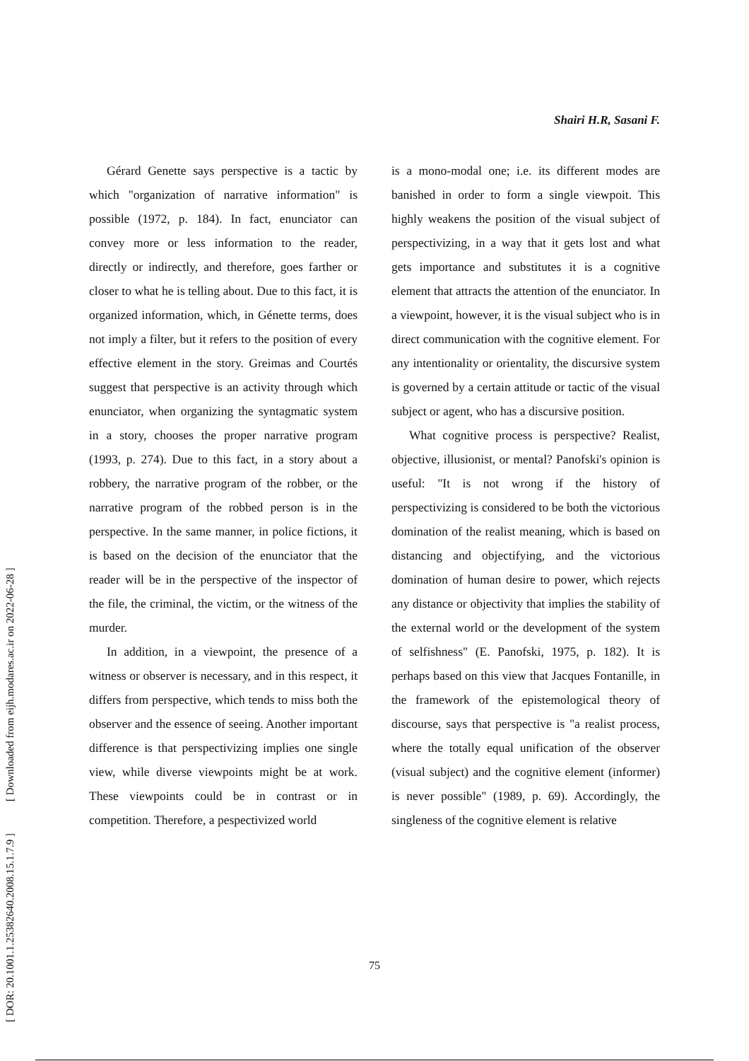Shairi H.R, Sasani F.
Gérard Genette says perspective is a tactic by which "organization of narrative information" is possible (1972, p. 184). In fact, enunciator can convey more or less information to the reader, directly or indirectly, and therefore, goes farther or closer to what he is telling about. Due to this fact, it is organized information, which, in Génette terms, does not imply a filter, but it refers to the position of every effective element in the story. Greimas and Courtés suggest that perspective is an activity through which enunciator, when organizing the syntagmatic system in a story, chooses the proper narrative program (1993, p. 274). Due to this fact, in a story about a robbery, the narrative program of the robber, or the narrative program of the robbed person is in the perspective. In the same manner, in police fictions, it is based on the decision of the enunciator that the reader will be in the perspective of the inspector of the file, the criminal, the victim, or the witness of the murder.
In addition, in a viewpoint, the presence of a witness or observer is necessary, and in this respect, it differs from perspective, which tends to miss both the observer and the essence of seeing. Another important difference is that perspectivizing implies one single view, while diverse viewpoints might be at work. These viewpoints could be in contrast or in competition. Therefore, a pespectivized world
is a mono-modal one; i.e. its different modes are banished in order to form a single viewpoit. This highly weakens the position of the visual subject of perspectivizing, in a way that it gets lost and what gets importance and substitutes it is a cognitive element that attracts the attention of the enunciator. In a viewpoint, however, it is the visual subject who is in direct communication with the cognitive element. For any intentionality or orientality, the discursive system is governed by a certain attitude or tactic of the visual subject or agent, who has a discursive position.
What cognitive process is perspective? Realist, objective, illusionist, or mental? Panofski's opinion is useful: "It is not wrong if the history of perspectivizing is considered to be both the victorious domination of the realist meaning, which is based on distancing and objectifying, and the victorious domination of human desire to power, which rejects any distance or objectivity that implies the stability of the external world or the development of the system of selfishness" (E. Panofski, 1975, p. 182). It is perhaps based on this view that Jacques Fontanille, in the framework of the epistemological theory of discourse, says that perspective is "a realist process, where the totally equal unification of the observer (visual subject) and the cognitive element (informer) is never possible" (1989, p. 69). Accordingly, the singleness of the cognitive element is relative
[ DOR: 20.1001.1.25382640.2008.15.1.7.9 ] [ Downloaded from eijh.modares.ac.ir on 2022-06-28 ]
75